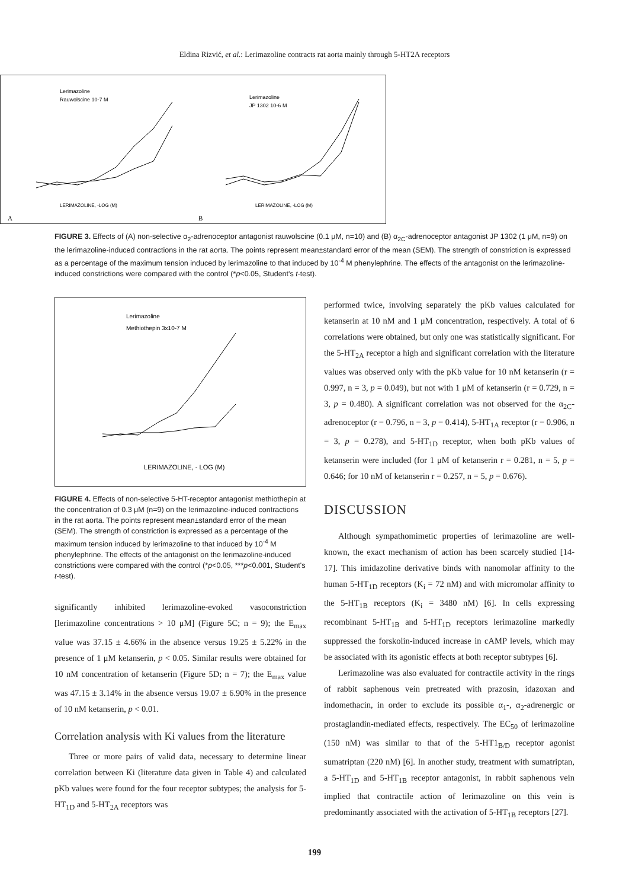Eldina Rizvić, et al.: Lerimazoline contracts rat aorta mainly through 5-HT2A receptors
A
B
Lerimazoline
Rauwolscine 10-7 M
Lerimazoline
JP 1302 10-6 M
LERIMAZOLINE, -LOG (M)
LERIMAZOLINE, -LOG (M)
FIGURE 3. Effects of (A) non-selective α<sub>2</sub>-adrenoceptor antagonist rauwolscine (0.1 μM, n=10) and (B) α<sub>2C</sub>-adrenoceptor antagonist JP 1302 (1 μM, n=9) on the lerimazoline-induced contractions in the rat aorta. The points represent mean±standard error of the mean (SEM). The strength of constriction is expressed as a percentage of the maximum tension induced by lerimazoline to that induced by 10<sup>-4</sup> M phenylephrine. The effects of the antagonist on the lerimazoline-induced constrictions were compared with the control (*p<0.05, Student's t-test).
Lerimazoline
Methiothepin 3x10-7 M
LERIMAZOLINE, - LOG (M)
FIGURE 4. Effects of non-selective 5-HT-receptor antagonist methiothepin at the concentration of 0.3 μM (n=9) on the lerimazoline-induced contractions in the rat aorta. The points represent mean±standard error of the mean (SEM). The strength of constriction is expressed as a percentage of the maximum tension induced by lerimazoline to that induced by 10<sup>-4</sup> M phenylephrine. The effects of the antagonist on the lerimazoline-induced constrictions were compared with the control (*p<0.05, ***p<0.001, Student's t-test).
significantly inhibited lerimazoline-evoked vasoconstriction [lerimazoline concentrations > 10 μM] (Figure 5C; n = 9); the E<sub>max</sub> value was 37.15 ± 4.66% in the absence versus 19.25 ± 5.22% in the presence of 1 μM ketanserin, p < 0.05. Similar results were obtained for 10 nM concentration of ketanserin (Figure 5D; n = 7); the E<sub>max</sub> value was 47.15 ± 3.14% in the absence versus 19.07 ± 6.90% in the presence of 10 nM ketanserin, p < 0.01.
Correlation analysis with Ki values from the literature
Three or more pairs of valid data, necessary to determine linear correlation between Ki (literature data given in Table 4) and calculated pKb values were found for the four receptor subtypes; the analysis for 5-HT<sub>1D</sub> and 5-HT<sub>2A</sub> receptors was
performed twice, involving separately the pKb values calculated for ketanserin at 10 nM and 1 μM concentration, respectively. A total of 6 correlations were obtained, but only one was statistically significant. For the 5-HT<sub>2A</sub> receptor a high and significant correlation with the literature values was observed only with the pKb value for 10 nM ketanserin (r = 0.997, n = 3, p = 0.049), but not with 1 μM of ketanserin (r = 0.729, n = 3, p = 0.480). A significant correlation was not observed for the α<sub>2C</sub>-adrenoceptor (r = 0.796, n = 3, p = 0.414), 5-HT<sub>1A</sub> receptor (r = 0.906, n = 3, p = 0.278), and 5-HT<sub>1D</sub> receptor, when both pKb values of ketanserin were included (for 1 μM of ketanserin r = 0.281, n = 5, p = 0.646; for 10 nM of ketanserin r = 0.257, n = 5, p = 0.676).
DISCUSSION
Although sympathomimetic properties of lerimazoline are well-known, the exact mechanism of action has been scarcely studied [14-17]. This imidazoline derivative binds with nanomolar affinity to the human 5-HT<sub>1D</sub> receptors (K<sub>i</sub> = 72 nM) and with micromolar affinity to the 5-HT<sub>1B</sub> receptors (K<sub>i</sub> = 3480 nM) [6]. In cells expressing recombinant 5-HT<sub>1B</sub> and 5-HT<sub>1D</sub> receptors lerimazoline markedly suppressed the forskolin-induced increase in cAMP levels, which may be associated with its agonistic effects at both receptor subtypes [6].
Lerimazoline was also evaluated for contractile activity in the rings of rabbit saphenous vein pretreated with prazosin, idazoxan and indomethacin, in order to exclude its possible α<sub>1</sub>-, α<sub>2</sub>-adrenergic or prostaglandin-mediated effects, respectively. The EC<sub>50</sub> of lerimazoline (150 nM) was similar to that of the 5-HT1<sub>B/D</sub> receptor agonist sumatriptan (220 nM) [6]. In another study, treatment with sumatriptan, a 5-HT<sub>1D</sub> and 5-HT<sub>1B</sub> receptor antagonist, in rabbit saphenous vein implied that contractile action of lerimazoline on this vein is predominantly associated with the activation of 5-HT<sub>1B</sub> receptors [27].
199